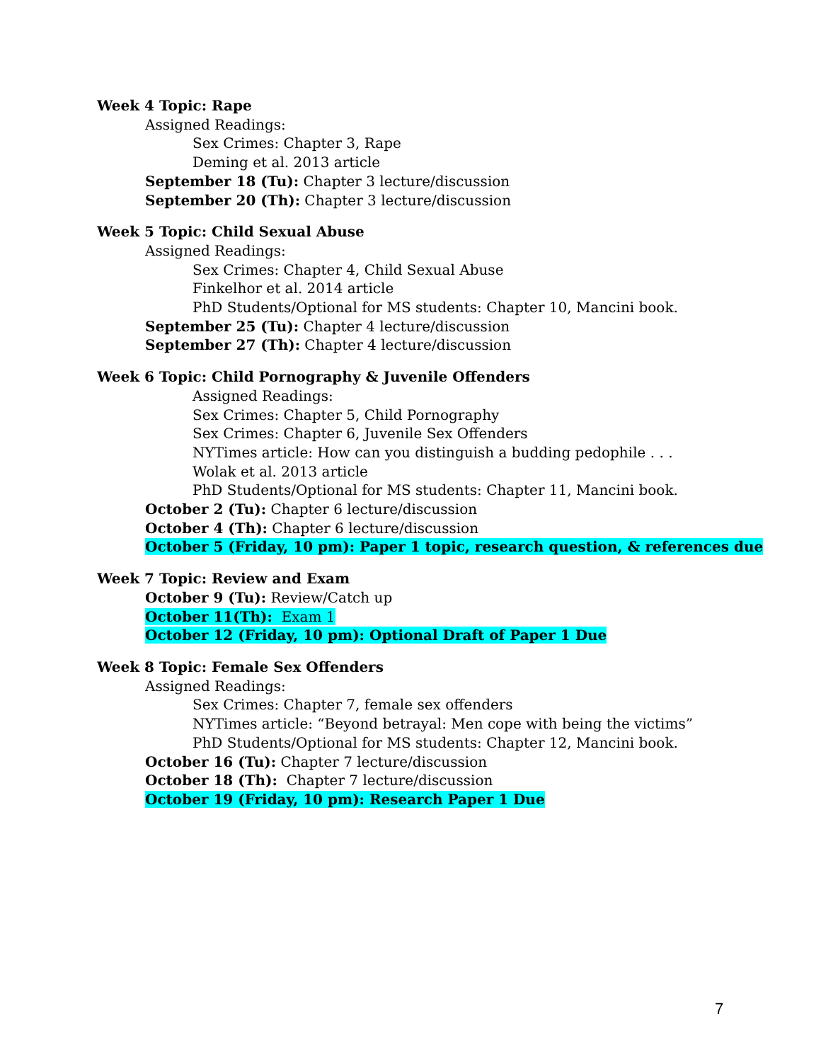Week 4 Topic: Rape
Assigned Readings:
Sex Crimes: Chapter 3, Rape
Deming et al. 2013 article
September 18 (Tu): Chapter 3 lecture/discussion
September 20 (Th): Chapter 3 lecture/discussion
Week 5 Topic: Child Sexual Abuse
Assigned Readings:
Sex Crimes: Chapter 4, Child Sexual Abuse
Finkelhor et al. 2014 article
PhD Students/Optional for MS students: Chapter 10, Mancini book.
September 25 (Tu): Chapter 4 lecture/discussion
September 27 (Th): Chapter 4 lecture/discussion
Week 6 Topic: Child Pornography & Juvenile Offenders
Assigned Readings:
Sex Crimes: Chapter 5, Child Pornography
Sex Crimes: Chapter 6, Juvenile Sex Offenders
NYTimes article: How can you distinguish a budding pedophile . . .
Wolak et al. 2013 article
PhD Students/Optional for MS students: Chapter 11, Mancini book.
October 2 (Tu): Chapter 6 lecture/discussion
October 4 (Th): Chapter 6 lecture/discussion
October 5 (Friday, 10 pm): Paper 1 topic, research question, & references due
Week 7 Topic: Review and Exam
October 9 (Tu): Review/Catch up
October 11(Th): Exam 1
October 12 (Friday, 10 pm): Optional Draft of Paper 1 Due
Week 8 Topic: Female Sex Offenders
Assigned Readings:
Sex Crimes: Chapter 7, female sex offenders
NYTimes article: “Beyond betrayal: Men cope with being the victims”
PhD Students/Optional for MS students: Chapter 12, Mancini book.
October 16 (Tu): Chapter 7 lecture/discussion
October 18 (Th): Chapter 7 lecture/discussion
October 19 (Friday, 10 pm): Research Paper 1 Due
7